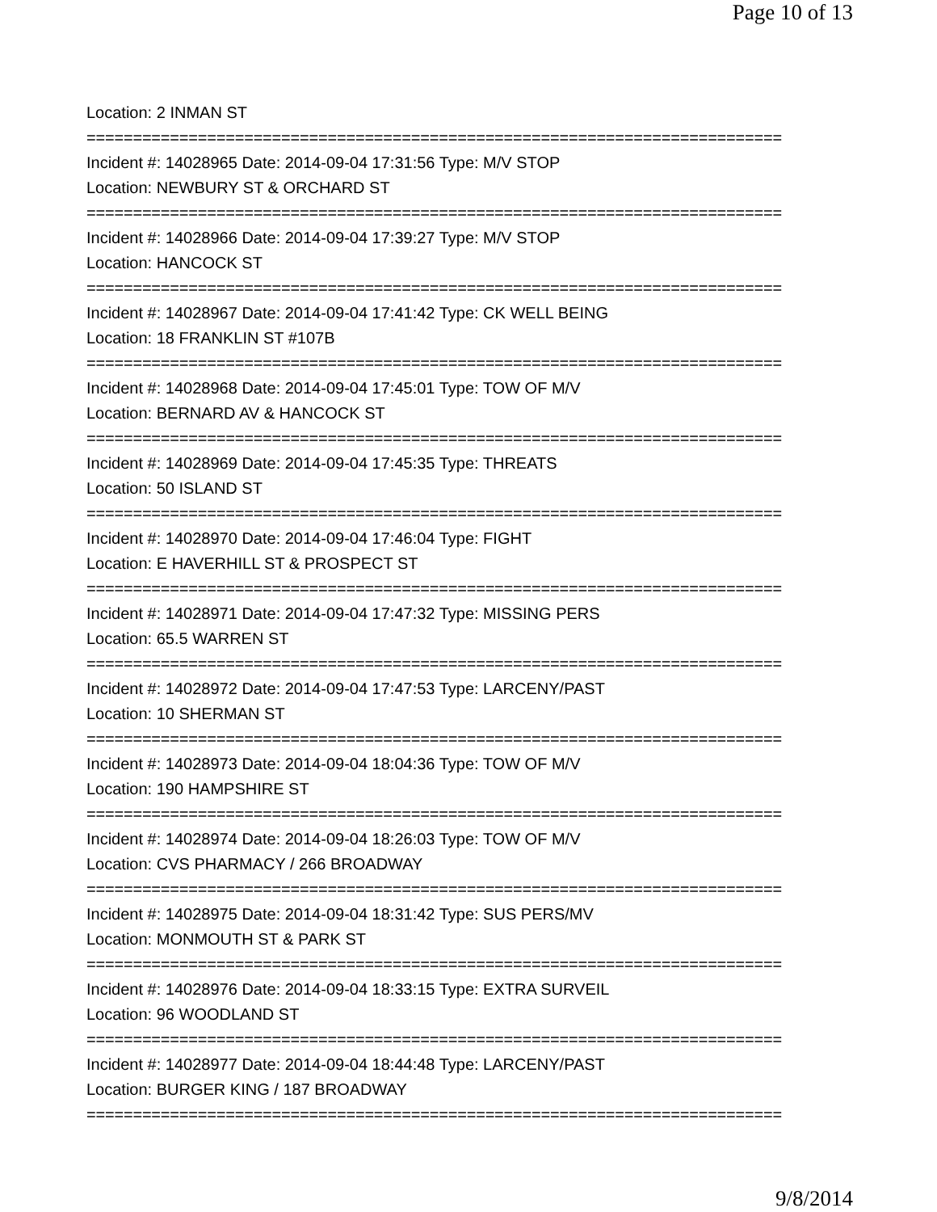Page 10 of 13
Location: 2 INMAN ST
===========================================================================
Incident #: 14028965 Date: 2014-09-04 17:31:56 Type: M/V STOP
Location: NEWBURY ST & ORCHARD ST
===========================================================================
Incident #: 14028966 Date: 2014-09-04 17:39:27 Type: M/V STOP
Location: HANCOCK ST
===========================================================================
Incident #: 14028967 Date: 2014-09-04 17:41:42 Type: CK WELL BEING
Location: 18 FRANKLIN ST #107B
===========================================================================
Incident #: 14028968 Date: 2014-09-04 17:45:01 Type: TOW OF M/V
Location: BERNARD AV & HANCOCK ST
===========================================================================
Incident #: 14028969 Date: 2014-09-04 17:45:35 Type: THREATS
Location: 50 ISLAND ST
===========================================================================
Incident #: 14028970 Date: 2014-09-04 17:46:04 Type: FIGHT
Location: E HAVERHILL ST & PROSPECT ST
===========================================================================
Incident #: 14028971 Date: 2014-09-04 17:47:32 Type: MISSING PERS
Location: 65.5 WARREN ST
===========================================================================
Incident #: 14028972 Date: 2014-09-04 17:47:53 Type: LARCENY/PAST
Location: 10 SHERMAN ST
===========================================================================
Incident #: 14028973 Date: 2014-09-04 18:04:36 Type: TOW OF M/V
Location: 190 HAMPSHIRE ST
===========================================================================
Incident #: 14028974 Date: 2014-09-04 18:26:03 Type: TOW OF M/V
Location: CVS PHARMACY / 266 BROADWAY
===========================================================================
Incident #: 14028975 Date: 2014-09-04 18:31:42 Type: SUS PERS/MV
Location: MONMOUTH ST & PARK ST
===========================================================================
Incident #: 14028976 Date: 2014-09-04 18:33:15 Type: EXTRA SURVEIL
Location: 96 WOODLAND ST
===========================================================================
Incident #: 14028977 Date: 2014-09-04 18:44:48 Type: LARCENY/PAST
Location: BURGER KING / 187 BROADWAY
===========================================================================
9/8/2014